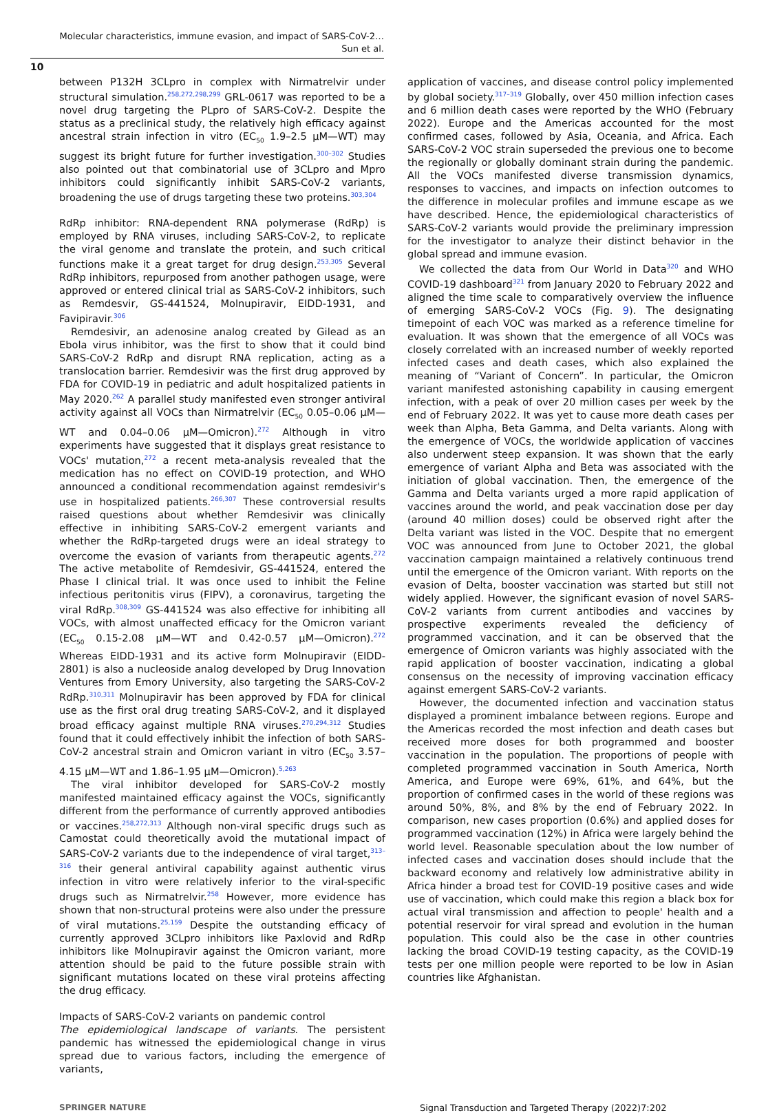Molecular characteristics, immune evasion, and impact of SARS-CoV-2…
Sun et al.
10
between P132H 3CLpro in complex with Nirmatrelvir under structural simulation.<sup>258,272,298,299</sup> GRL-0617 was reported to be a novel drug targeting the PLpro of SARS-CoV-2. Despite the status as a preclinical study, the relatively high efficacy against ancestral strain infection in vitro (EC<sub>50</sub> 1.9–2.5 μM—WT) may suggest its bright future for further investigation.<sup>300–302</sup> Studies also pointed out that combinatorial use of 3CLpro and Mpro inhibitors could significantly inhibit SARS-CoV-2 variants, broadening the use of drugs targeting these two proteins.<sup>303,304</sup>
RdRp inhibitor: RNA-dependent RNA polymerase (RdRp) is employed by RNA viruses, including SARS-CoV-2, to replicate the viral genome and translate the protein, and such critical functions make it a great target for drug design.<sup>253,305</sup> Several RdRp inhibitors, repurposed from another pathogen usage, were approved or entered clinical trial as SARS-CoV-2 inhibitors, such as Remdesvir, GS-441524, Molnupiravir, EIDD-1931, and Favipiravir.<sup>306</sup>
Remdesivir, an adenosine analog created by Gilead as an Ebola virus inhibitor, was the first to show that it could bind SARS-CoV-2 RdRp and disrupt RNA replication, acting as a translocation barrier. Remdesivir was the first drug approved by FDA for COVID-19 in pediatric and adult hospitalized patients in May 2020.<sup>262</sup> A parallel study manifested even stronger antiviral activity against all VOCs than Nirmatrelvir (EC<sub>50</sub> 0.05–0.06 μM—WT and 0.04–0.06 μM—Omicron).<sup>272</sup> Although in vitro experiments have suggested that it displays great resistance to VOCs' mutation,<sup>272</sup> a recent meta-analysis revealed that the medication has no effect on COVID-19 protection, and WHO announced a conditional recommendation against remdesivir's use in hospitalized patients.<sup>266,307</sup> These controversial results raised questions about whether Remdesivir was clinically effective in inhibiting SARS-CoV-2 emergent variants and whether the RdRp-targeted drugs were an ideal strategy to overcome the evasion of variants from therapeutic agents.<sup>272</sup> The active metabolite of Remdesivir, GS-441524, entered the Phase I clinical trial. It was once used to inhibit the Feline infectious peritonitis virus (FIPV), a coronavirus, targeting the viral RdRp.<sup>308,309</sup> GS-441524 was also effective for inhibiting all VOCs, with almost unaffected efficacy for the Omicron variant (EC<sub>50</sub> 0.15-2.08 μM—WT and 0.42-0.57 μM—Omicron).<sup>272</sup> Whereas EIDD-1931 and its active form Molnupiravir (EIDD-2801) is also a nucleoside analog developed by Drug Innovation Ventures from Emory University, also targeting the SARS-CoV-2 RdRp.<sup>310,311</sup> Molnupiravir has been approved by FDA for clinical use as the first oral drug treating SARS-CoV-2, and it displayed broad efficacy against multiple RNA viruses.<sup>270,294,312</sup> Studies found that it could effectively inhibit the infection of both SARS-CoV-2 ancestral strain and Omicron variant in vitro (EC<sub>50</sub> 3.57–4.15 μM—WT and 1.86–1.95 μM—Omicron).<sup>5,263</sup>
The viral inhibitor developed for SARS-CoV-2 mostly manifested maintained efficacy against the VOCs, significantly different from the performance of currently approved antibodies or vaccines.<sup>258,272,313</sup> Although non-viral specific drugs such as Camostat could theoretically avoid the mutational impact of SARS-CoV-2 variants due to the independence of viral target,<sup>313–316</sup> their general antiviral capability against authentic virus infection in vitro were relatively inferior to the viral-specific drugs such as Nirmatrelvir.<sup>258</sup> However, more evidence has shown that non-structural proteins were also under the pressure of viral mutations.<sup>25,159</sup> Despite the outstanding efficacy of currently approved 3CLpro inhibitors like Paxlovid and RdRp inhibitors like Molnupiravir against the Omicron variant, more attention should be paid to the future possible strain with significant mutations located on these viral proteins affecting the drug efficacy.
Impacts of SARS-CoV-2 variants on pandemic control
The epidemiological landscape of variants. The persistent pandemic has witnessed the epidemiological change in virus spread due to various factors, including the emergence of variants,
application of vaccines, and disease control policy implemented by global society.<sup>317–319</sup> Globally, over 450 million infection cases and 6 million death cases were reported by the WHO (February 2022). Europe and the Americas accounted for the most confirmed cases, followed by Asia, Oceania, and Africa. Each SARS-CoV-2 VOC strain superseded the previous one to become the regionally or globally dominant strain during the pandemic. All the VOCs manifested diverse transmission dynamics, responses to vaccines, and impacts on infection outcomes to the difference in molecular profiles and immune escape as we have described. Hence, the epidemiological characteristics of SARS-CoV-2 variants would provide the preliminary impression for the investigator to analyze their distinct behavior in the global spread and immune evasion.
We collected the data from Our World in Data<sup>320</sup> and WHO COVID-19 dashboard<sup>321</sup> from January 2020 to February 2022 and aligned the time scale to comparatively overview the influence of emerging SARS-CoV-2 VOCs (Fig. 9). The designating timepoint of each VOC was marked as a reference timeline for evaluation. It was shown that the emergence of all VOCs was closely correlated with an increased number of weekly reported infected cases and death cases, which also explained the meaning of “Variant of Concern”. In particular, the Omicron variant manifested astonishing capability in causing emergent infection, with a peak of over 20 million cases per week by the end of February 2022. It was yet to cause more death cases per week than Alpha, Beta Gamma, and Delta variants. Along with the emergence of VOCs, the worldwide application of vaccines also underwent steep expansion. It was shown that the early emergence of variant Alpha and Beta was associated with the initiation of global vaccination. Then, the emergence of the Gamma and Delta variants urged a more rapid application of vaccines around the world, and peak vaccination dose per day (around 40 million doses) could be observed right after the Delta variant was listed in the VOC. Despite that no emergent VOC was announced from June to October 2021, the global vaccination campaign maintained a relatively continuous trend until the emergence of the Omicron variant. With reports on the evasion of Delta, booster vaccination was started but still not widely applied. However, the significant evasion of novel SARS-CoV-2 variants from current antibodies and vaccines by prospective experiments revealed the deficiency of programmed vaccination, and it can be observed that the emergence of Omicron variants was highly associated with the rapid application of booster vaccination, indicating a global consensus on the necessity of improving vaccination efficacy against emergent SARS-CoV-2 variants.
However, the documented infection and vaccination status displayed a prominent imbalance between regions. Europe and the Americas recorded the most infection and death cases but received more doses for both programmed and booster vaccination in the population. The proportions of people with completed programmed vaccination in South America, North America, and Europe were 69%, 61%, and 64%, but the proportion of confirmed cases in the world of these regions was around 50%, 8%, and 8% by the end of February 2022. In comparison, new cases proportion (0.6%) and applied doses for programmed vaccination (12%) in Africa were largely behind the world level. Reasonable speculation about the low number of infected cases and vaccination doses should include that the backward economy and relatively low administrative ability in Africa hinder a broad test for COVID-19 positive cases and wide use of vaccination, which could make this region a black box for actual viral transmission and affection to people' health and a potential reservoir for viral spread and evolution in the human population. This could also be the case in other countries lacking the broad COVID-19 testing capacity, as the COVID-19 tests per one million people were reported to be low in Asian countries like Afghanistan.
SPRINGER NATURE Signal Transduction and Targeted Therapy (2022)7:202